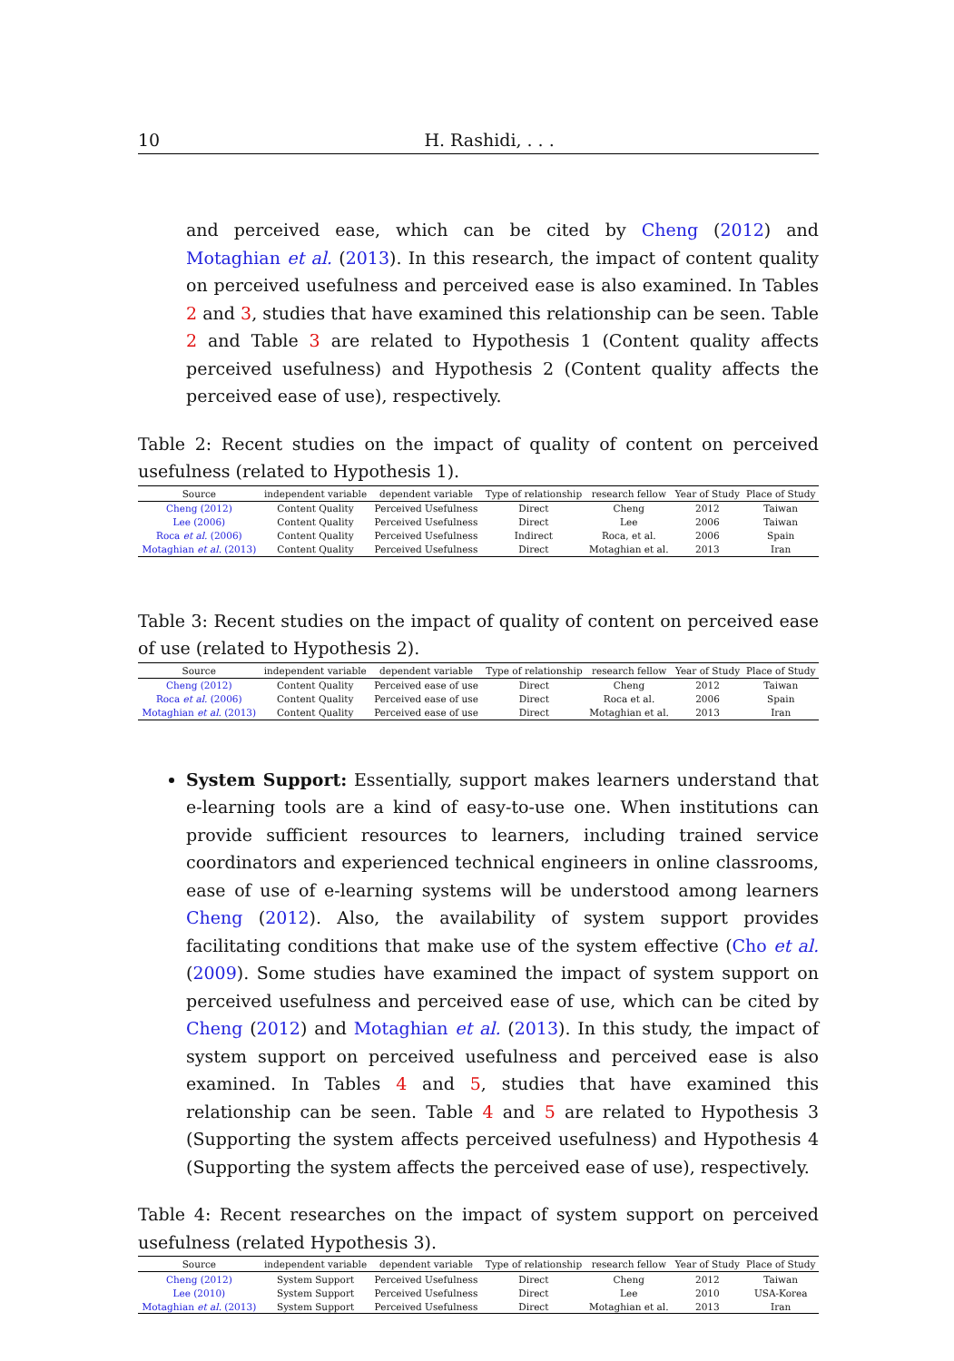10 H. Rashidi, . . .
and perceived ease, which can be cited by Cheng (2012) and Motaghian et al. (2013). In this research, the impact of content quality on perceived usefulness and perceived ease is also examined. In Tables 2 and 3, studies that have examined this relationship can be seen. Table 2 and Table 3 are related to Hypothesis 1 (Content quality affects perceived usefulness) and Hypothesis 2 (Content quality affects the perceived ease of use), respectively.
Table 2: Recent studies on the impact of quality of content on perceived usefulness (related to Hypothesis 1).
| Source | independent variable | dependent variable | Type of relationship | research fellow | Year of Study | Place of Study |
| --- | --- | --- | --- | --- | --- | --- |
| Cheng (2012) | Content Quality | Perceived Usefulness | Direct | Cheng | 2012 | Taiwan |
| Lee (2006) | Content Quality | Perceived Usefulness | Direct | Lee | 2006 | Taiwan |
| Roca et al. (2006) | Content Quality | Perceived Usefulness | Indirect | Roca, et al. | 2006 | Spain |
| Motaghian et al. (2013) | Content Quality | Perceived Usefulness | Direct | Motaghian et al. | 2013 | Iran |
Table 3: Recent studies on the impact of quality of content on perceived ease of use (related to Hypothesis 2).
| Source | independent variable | dependent variable | Type of relationship | research fellow | Year of Study | Place of Study |
| --- | --- | --- | --- | --- | --- | --- |
| Cheng (2012) | Content Quality | Perceived ease of use | Direct | Cheng | 2012 | Taiwan |
| Roca et al. (2006) | Content Quality | Perceived ease of use | Direct | Roca et al. | 2006 | Spain |
| Motaghian et al. (2013) | Content Quality | Perceived ease of use | Direct | Motaghian et al. | 2013 | Iran |
System Support: Essentially, support makes learners understand that e-learning tools are a kind of easy-to-use one. When institutions can provide sufficient resources to learners, including trained service coordinators and experienced technical engineers in online classrooms, ease of use of e-learning systems will be understood among learners Cheng (2012). Also, the availability of system support provides facilitating conditions that make use of the system effective (Cho et al. (2009). Some studies have examined the impact of system support on perceived usefulness and perceived ease of use, which can be cited by Cheng (2012) and Motaghian et al. (2013). In this study, the impact of system support on perceived usefulness and perceived ease is also examined. In Tables 4 and 5, studies that have examined this relationship can be seen. Table 4 and 5 are related to Hypothesis 3 (Supporting the system affects perceived usefulness) and Hypothesis 4 (Supporting the system affects the perceived ease of use), respectively.
Table 4: Recent researches on the impact of system support on perceived usefulness (related Hypothesis 3).
| Source | independent variable | dependent variable | Type of relationship | research fellow | Year of Study | Place of Study |
| --- | --- | --- | --- | --- | --- | --- |
| Cheng (2012) | System Support | Perceived Usefulness | Direct | Cheng | 2012 | Taiwan |
| Lee (2010) | System Support | Perceived Usefulness | Direct | Lee | 2010 | USA-Korea |
| Motaghian et al. (2013) | System Support | Perceived Usefulness | Direct | Motaghian et al. | 2013 | Iran |